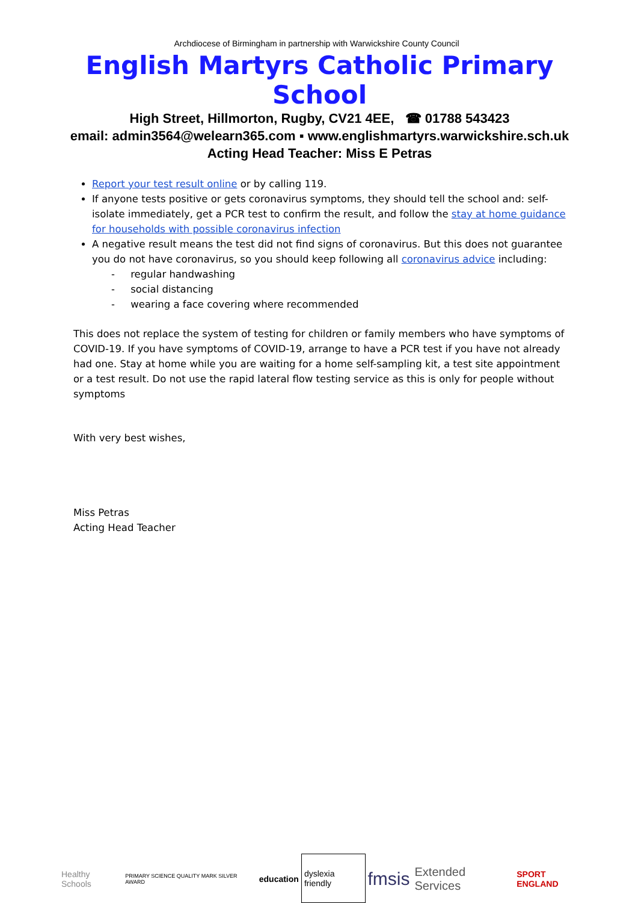Archdiocese of Birmingham in partnership with Warwickshire County Council
English Martyrs Catholic Primary School
High Street, Hillmorton, Rugby, CV21 4EE, ☎ 01788 543423
email: admin3564@welearn365.com ▪ www.englishmartyrs.warwickshire.sch.uk
Acting Head Teacher: Miss E Petras
Report your test result online or by calling 119.
If anyone tests positive or gets coronavirus symptoms, they should tell the school and: self-isolate immediately, get a PCR test to confirm the result, and follow the stay at home guidance for households with possible coronavirus infection
A negative result means the test did not find signs of coronavirus. But this does not guarantee you do not have coronavirus, so you should keep following all coronavirus advice including:
- regular handwashing
- social distancing
- wearing a face covering where recommended
This does not replace the system of testing for children or family members who have symptoms of COVID-19. If you have symptoms of COVID-19, arrange to have a PCR test if you have not already had one. Stay at home while you are waiting for a home self-sampling kit, a test site appointment or a test result. Do not use the rapid lateral flow testing service as this is only for people without symptoms
With very best wishes,
Miss Petras
Acting Head Teacher
Healthy Schools
PRIMARY SCIENCE QUALITY MARK SILVER AWARD
education
dyslexia friendly
fmsis
Extended Services
SPORT ENGLAND